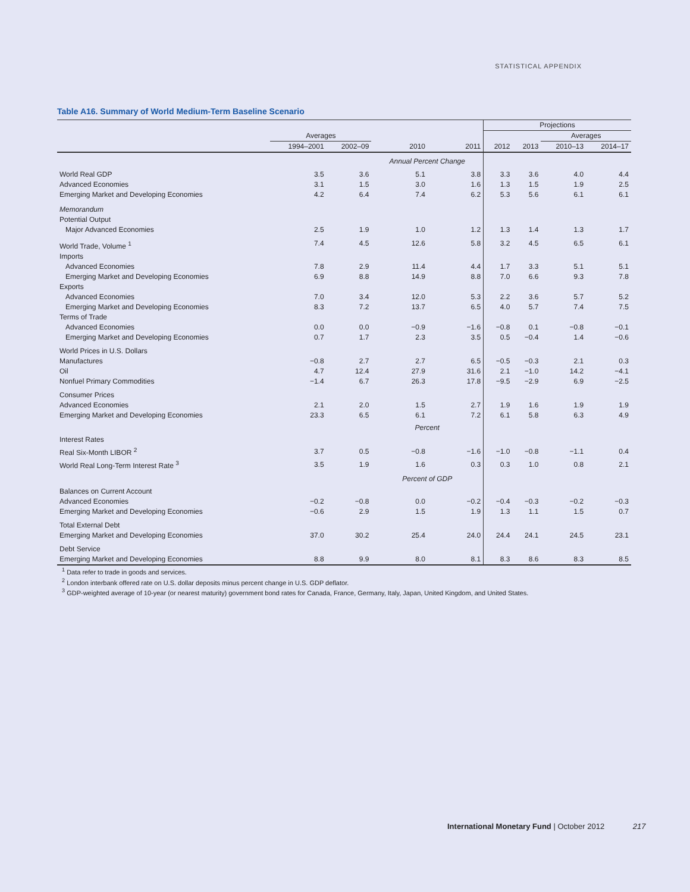STATISTICAL APPENDIX
Table A16. Summary of World Medium-Term Baseline Scenario
| | | | | | Projections | | | |
| --- | --- | --- | --- | --- | --- | --- | --- | --- |
| | Averages | | | | | | Averages | |
| | 1994–2001 | 2002–09 | 2010 | 2011 | 2012 | 2013 | 2010–13 | 2014–17 |
| | | | Annual Percent Change | | | | | |
| World Real GDP | 3.5 | 3.6 | 5.1 | 3.8 | 3.3 | 3.6 | 4.0 | 4.4 |
| Advanced Economies | 3.1 | 1.5 | 3.0 | 1.6 | 1.3 | 1.5 | 1.9 | 2.5 |
| Emerging Market and Developing Economies | 4.2 | 6.4 | 7.4 | 6.2 | 5.3 | 5.6 | 6.1 | 6.1 |
| Memorandum | | | | | | | | |
| Potential Output | | | | | | | | |
| Major Advanced Economies | 2.5 | 1.9 | 1.0 | 1.2 | 1.3 | 1.4 | 1.3 | 1.7 |
| World Trade, Volume <sup>1</sup> | 7.4 | 4.5 | 12.6 | 5.8 | 3.2 | 4.5 | 6.5 | 6.1 |
| Imports | | | | | | | | |
| Advanced Economies | 7.8 | 2.9 | 11.4 | 4.4 | 1.7 | 3.3 | 5.1 | 5.1 |
| Emerging Market and Developing Economies | 6.9 | 8.8 | 14.9 | 8.8 | 7.0 | 6.6 | 9.3 | 7.8 |
| Exports | | | | | | | | |
| Advanced Economies | 7.0 | 3.4 | 12.0 | 5.3 | 2.2 | 3.6 | 5.7 | 5.2 |
| Emerging Market and Developing Economies | 8.3 | 7.2 | 13.7 | 6.5 | 4.0 | 5.7 | 7.4 | 7.5 |
| Terms of Trade | | | | | | | | |
| Advanced Economies | 0.0 | 0.0 | −0.9 | −1.6 | −0.8 | 0.1 | −0.8 | −0.1 |
| Emerging Market and Developing Economies | 0.7 | 1.7 | 2.3 | 3.5 | 0.5 | −0.4 | 1.4 | −0.6 |
| World Prices in U.S. Dollars | | | | | | | | |
| Manufactures | −0.8 | 2.7 | 2.7 | 6.5 | −0.5 | −0.3 | 2.1 | 0.3 |
| Oil | 4.7 | 12.4 | 27.9 | 31.6 | 2.1 | −1.0 | 14.2 | −4.1 |
| Nonfuel Primary Commodities | −1.4 | 6.7 | 26.3 | 17.8 | −9.5 | −2.9 | 6.9 | −2.5 |
| Consumer Prices | | | | | | | | |
| Advanced Economies | 2.1 | 2.0 | 1.5 | 2.7 | 1.9 | 1.6 | 1.9 | 1.9 |
| Emerging Market and Developing Economies | 23.3 | 6.5 | 6.1 | 7.2 | 6.1 | 5.8 | 6.3 | 4.9 |
| | | | Percent | | | | | |
| Interest Rates | | | | | | | | |
| Real Six-Month LIBOR <sup>2</sup> | 3.7 | 0.5 | −0.8 | −1.6 | −1.0 | −0.8 | −1.1 | 0.4 |
| World Real Long-Term Interest Rate <sup>3</sup> | 3.5 | 1.9 | 1.6 | 0.3 | 0.3 | 1.0 | 0.8 | 2.1 |
| | | | Percent of GDP | | | | | |
| Balances on Current Account | | | | | | | | |
| Advanced Economies | −0.2 | −0.8 | 0.0 | −0.2 | −0.4 | −0.3 | −0.2 | −0.3 |
| Emerging Market and Developing Economies | −0.6 | 2.9 | 1.5 | 1.9 | 1.3 | 1.1 | 1.5 | 0.7 |
| Total External Debt | | | | | | | | |
| Emerging Market and Developing Economies | 37.0 | 30.2 | 25.4 | 24.0 | 24.4 | 24.1 | 24.5 | 23.1 |
| Debt Service | | | | | | | | |
| Emerging Market and Developing Economies | 8.8 | 9.9 | 8.0 | 8.1 | 8.3 | 8.6 | 8.3 | 8.5 |
<sup>1</sup> Data refer to trade in goods and services.
<sup>2</sup> London interbank offered rate on U.S. dollar deposits minus percent change in U.S. GDP deflator.
<sup>3</sup> GDP-weighted average of 10-year (or nearest maturity) government bond rates for Canada, France, Germany, Italy, Japan, United Kingdom, and United States.
International Monetary Fund | October 2012 217